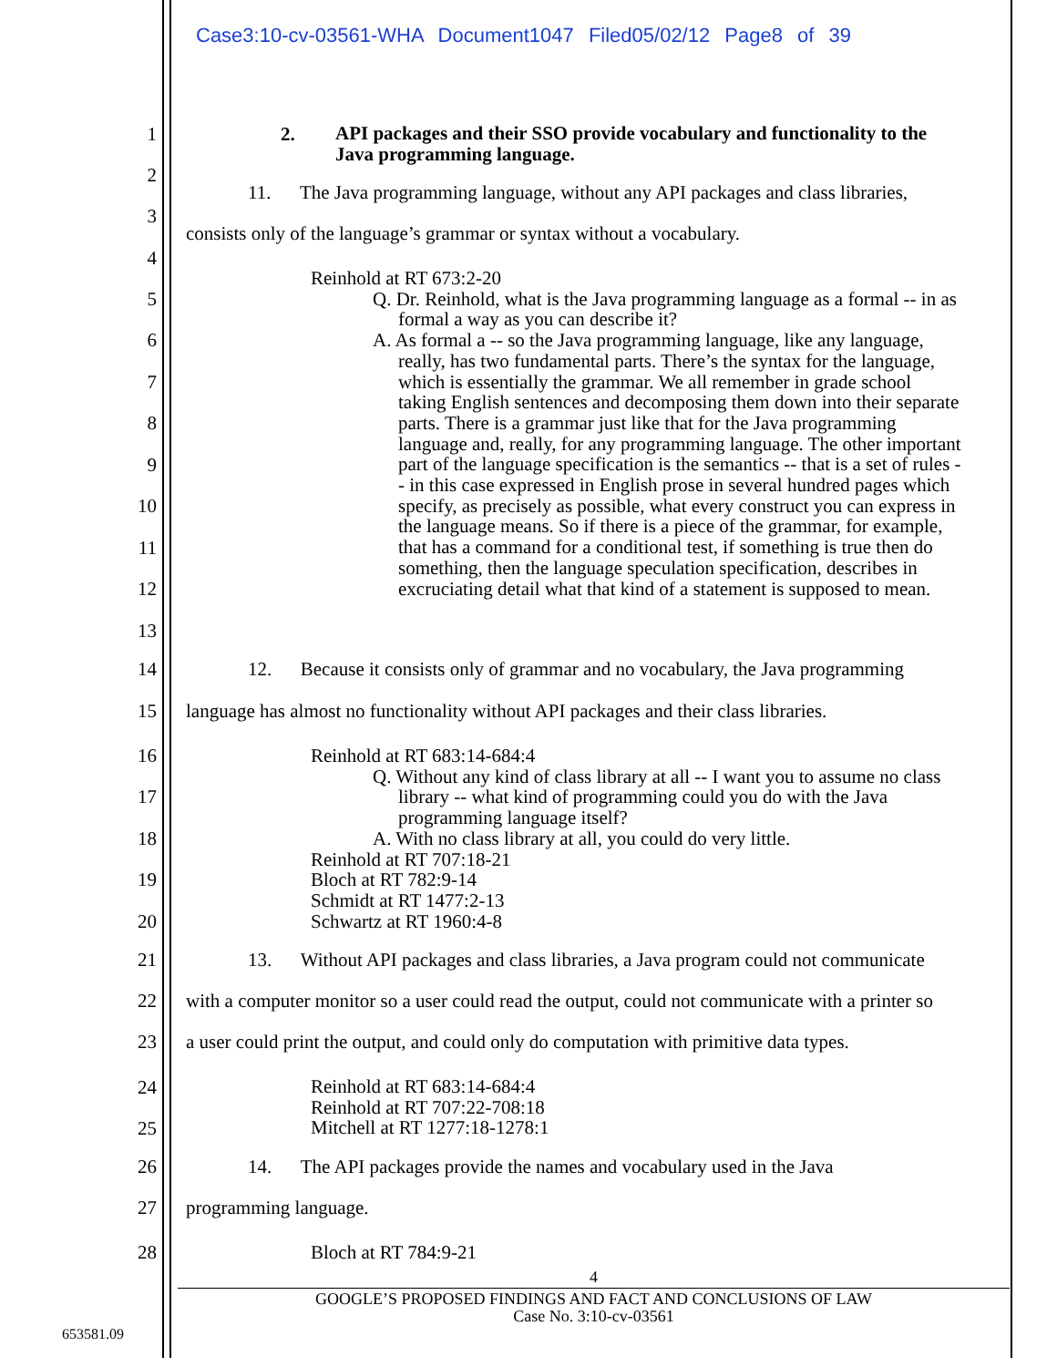Case3:10-cv-03561-WHA Document1047 Filed05/02/12 Page8 of 39
1 2. API packages and their SSO provide vocabulary and functionality to the Java programming language.
2
11. The Java programming language, without any API packages and class libraries,
3
consists only of the language’s grammar or syntax without a vocabulary.
4
5
6
7
8
9
10
11
12
13
Reinhold at RT 673:2-20
Q. Dr. Reinhold, what is the Java programming language as a formal -- in as formal a way as you can describe it?
A. As formal a -- so the Java programming language, like any language, really, has two fundamental parts. There’s the syntax for the language, which is essentially the grammar. We all remember in grade school taking English sentences and decomposing them down into their separate parts. There is a grammar just like that for the Java programming language and, really, for any programming language. The other important part of the language specification is the semantics -- that is a set of rules -- in this case expressed in English prose in several hundred pages which specify, as precisely as possible, what every construct you can express in the language means. So if there is a piece of the grammar, for example, that has a command for a conditional test, if something is true then do something, then the language speculation specification, describes in excruciating detail what that kind of a statement is supposed to mean.
14 12. Because it consists only of grammar and no vocabulary, the Java programming
15 language has almost no functionality without API packages and their class libraries.
16
17
18
19
20
Reinhold at RT 683:14-684:4
Q. Without any kind of class library at all -- I want you to assume no class library -- what kind of programming could you do with the Java programming language itself?
A. With no class library at all, you could do very little.
Reinhold at RT 707:18-21
Bloch at RT 782:9-14
Schmidt at RT 1477:2-13
Schwartz at RT 1960:4-8
21 13. Without API packages and class libraries, a Java program could not communicate
22 with a computer monitor so a user could read the output, could not communicate with a printer so
23 a user could print the output, and could only do computation with primitive data types.
24
25
Reinhold at RT 683:14-684:4
Reinhold at RT 707:22-708:18
Mitchell at RT 1277:18-1278:1
26 14. The API packages provide the names and vocabulary used in the Java
27 programming language.
28 Bloch at RT 784:9-21
4
GOOGLE’S PROPOSED FINDINGS AND FACT AND CONCLUSIONS OF LAW
Case No. 3:10-cv-03561
653581.09